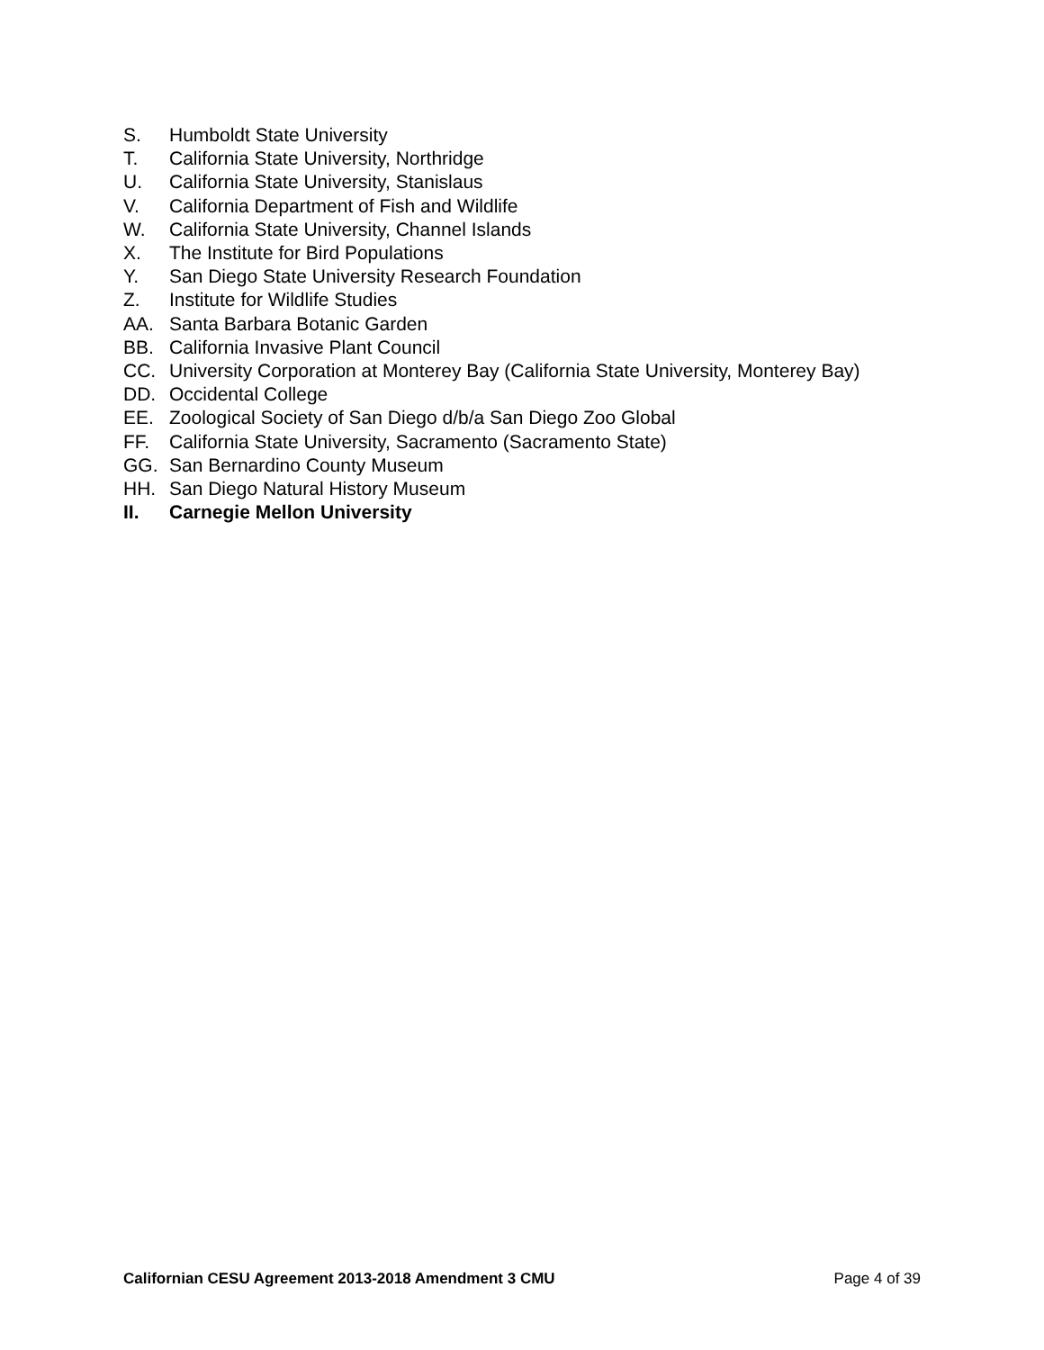S. Humboldt State University
T. California State University, Northridge
U. California State University, Stanislaus
V. California Department of Fish and Wildlife
W. California State University, Channel Islands
X. The Institute for Bird Populations
Y. San Diego State University Research Foundation
Z. Institute for Wildlife Studies
AA. Santa Barbara Botanic Garden
BB. California Invasive Plant Council
CC. University Corporation at Monterey Bay (California State University, Monterey Bay)
DD. Occidental College
EE. Zoological Society of San Diego d/b/a San Diego Zoo Global
FF. California State University, Sacramento (Sacramento State)
GG. San Bernardino County Museum
HH. San Diego Natural History Museum
II. Carnegie Mellon University
Californian CESU Agreement 2013-2018 Amendment 3 CMU Page 4 of 39